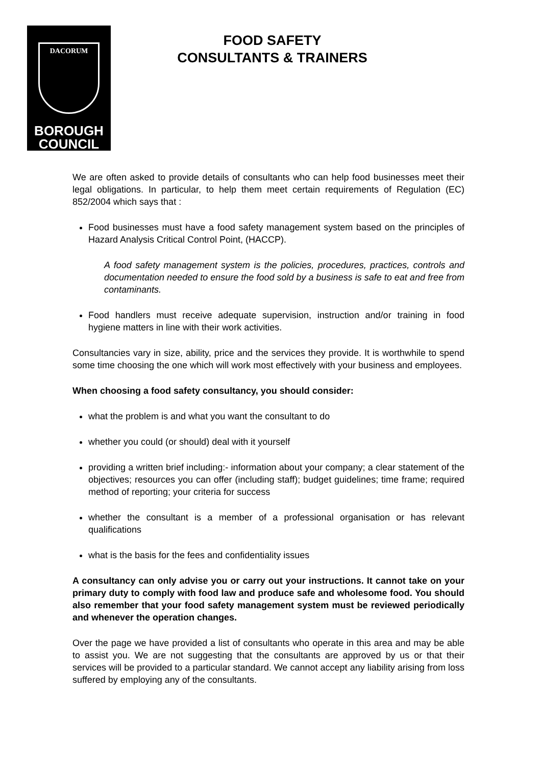DACORUM
BOROUGH
COUNCIL
FOOD SAFETY
CONSULTANTS & TRAINERS
We are often asked to provide details of consultants who can help food businesses meet their legal obligations. In particular, to help them meet certain requirements of Regulation (EC) 852/2004 which says that :
Food businesses must have a food safety management system based on the principles of Hazard Analysis Critical Control Point, (HACCP).
A food safety management system is the policies, procedures, practices, controls and documentation needed to ensure the food sold by a business is safe to eat and free from contaminants.
Food handlers must receive adequate supervision, instruction and/or training in food hygiene matters in line with their work activities.
Consultancies vary in size, ability, price and the services they provide. It is worthwhile to spend some time choosing the one which will work most effectively with your business and employees.
When choosing a food safety consultancy, you should consider:
what the problem is and what you want the consultant to do
whether you could (or should) deal with it yourself
providing a written brief including:- information about your company; a clear statement of the objectives; resources you can offer (including staff); budget guidelines; time frame; required method of reporting; your criteria for success
whether the consultant is a member of a professional organisation or has relevant qualifications
what is the basis for the fees and confidentiality issues
A consultancy can only advise you or carry out your instructions. It cannot take on your primary duty to comply with food law and produce safe and wholesome food. You should also remember that your food safety management system must be reviewed periodically and whenever the operation changes.
Over the page we have provided a list of consultants who operate in this area and may be able to assist you. We are not suggesting that the consultants are approved by us or that their services will be provided to a particular standard. We cannot accept any liability arising from loss suffered by employing any of the consultants.